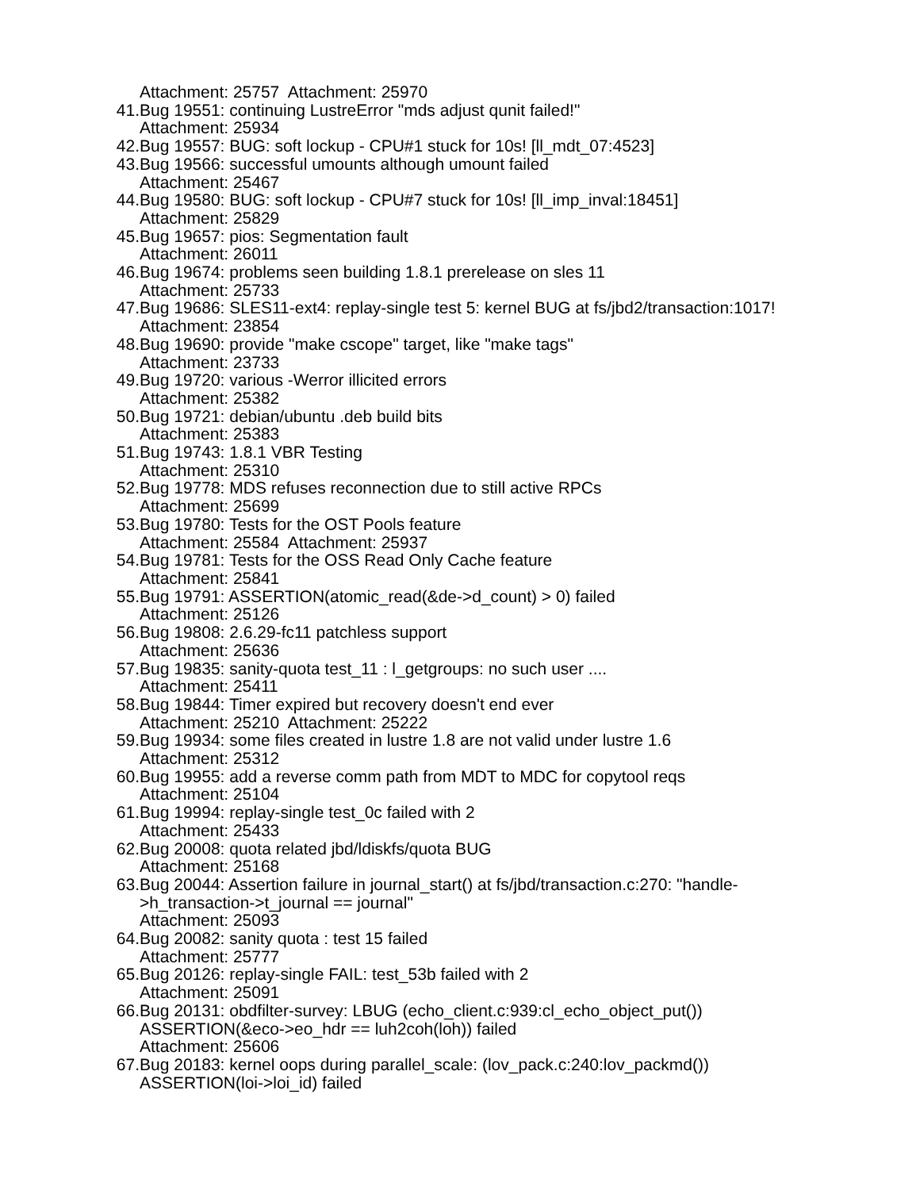Attachment: 25757 Attachment: 25970
41. Bug 19551: continuing LustreError "mds adjust qunit failed!"
Attachment: 25934
42. Bug 19557: BUG: soft lockup - CPU#1 stuck for 10s! [ll_mdt_07:4523]
43. Bug 19566: successful umounts although umount failed
Attachment: 25467
44. Bug 19580: BUG: soft lockup - CPU#7 stuck for 10s! [ll_imp_inval:18451]
Attachment: 25829
45. Bug 19657: pios: Segmentation fault
Attachment: 26011
46. Bug 19674: problems seen building 1.8.1 prerelease on sles 11
Attachment: 25733
47. Bug 19686: SLES11-ext4: replay-single test 5: kernel BUG at fs/jbd2/transaction:1017!
Attachment: 23854
48. Bug 19690: provide "make cscope" target, like "make tags"
Attachment: 23733
49. Bug 19720: various -Werror illicited errors
Attachment: 25382
50. Bug 19721: debian/ubuntu .deb build bits
Attachment: 25383
51. Bug 19743: 1.8.1 VBR Testing
Attachment: 25310
52. Bug 19778: MDS refuses reconnection due to still active RPCs
Attachment: 25699
53. Bug 19780: Tests for the OST Pools feature
Attachment: 25584 Attachment: 25937
54. Bug 19781: Tests for the OSS Read Only Cache feature
Attachment: 25841
55. Bug 19791: ASSERTION(atomic_read(&de->d_count) > 0) failed
Attachment: 25126
56. Bug 19808: 2.6.29-fc11 patchless support
Attachment: 25636
57. Bug 19835: sanity-quota test_11 : l_getgroups: no such user ....
Attachment: 25411
58. Bug 19844: Timer expired but recovery doesn't end ever
Attachment: 25210 Attachment: 25222
59. Bug 19934: some files created in lustre 1.8 are not valid under lustre 1.6
Attachment: 25312
60. Bug 19955: add a reverse comm path from MDT to MDC for copytool reqs
Attachment: 25104
61. Bug 19994: replay-single test_0c failed with 2
Attachment: 25433
62. Bug 20008: quota related jbd/ldiskfs/quota BUG
Attachment: 25168
63. Bug 20044: Assertion failure in journal_start() at fs/jbd/transaction.c:270: "handle-
>h_transaction->t_journal == journal"
Attachment: 25093
64. Bug 20082: sanity quota : test 15 failed
Attachment: 25777
65. Bug 20126: replay-single FAIL: test_53b failed with 2
Attachment: 25091
66. Bug 20131: obdfilter-survey: LBUG (echo_client.c:939:cl_echo_object_put())
ASSERTION(&eco->eo_hdr == luh2coh(loh)) failed
Attachment: 25606
67. Bug 20183: kernel oops during parallel_scale: (lov_pack.c:240:lov_packmd())
ASSERTION(loi->loi_id) failed